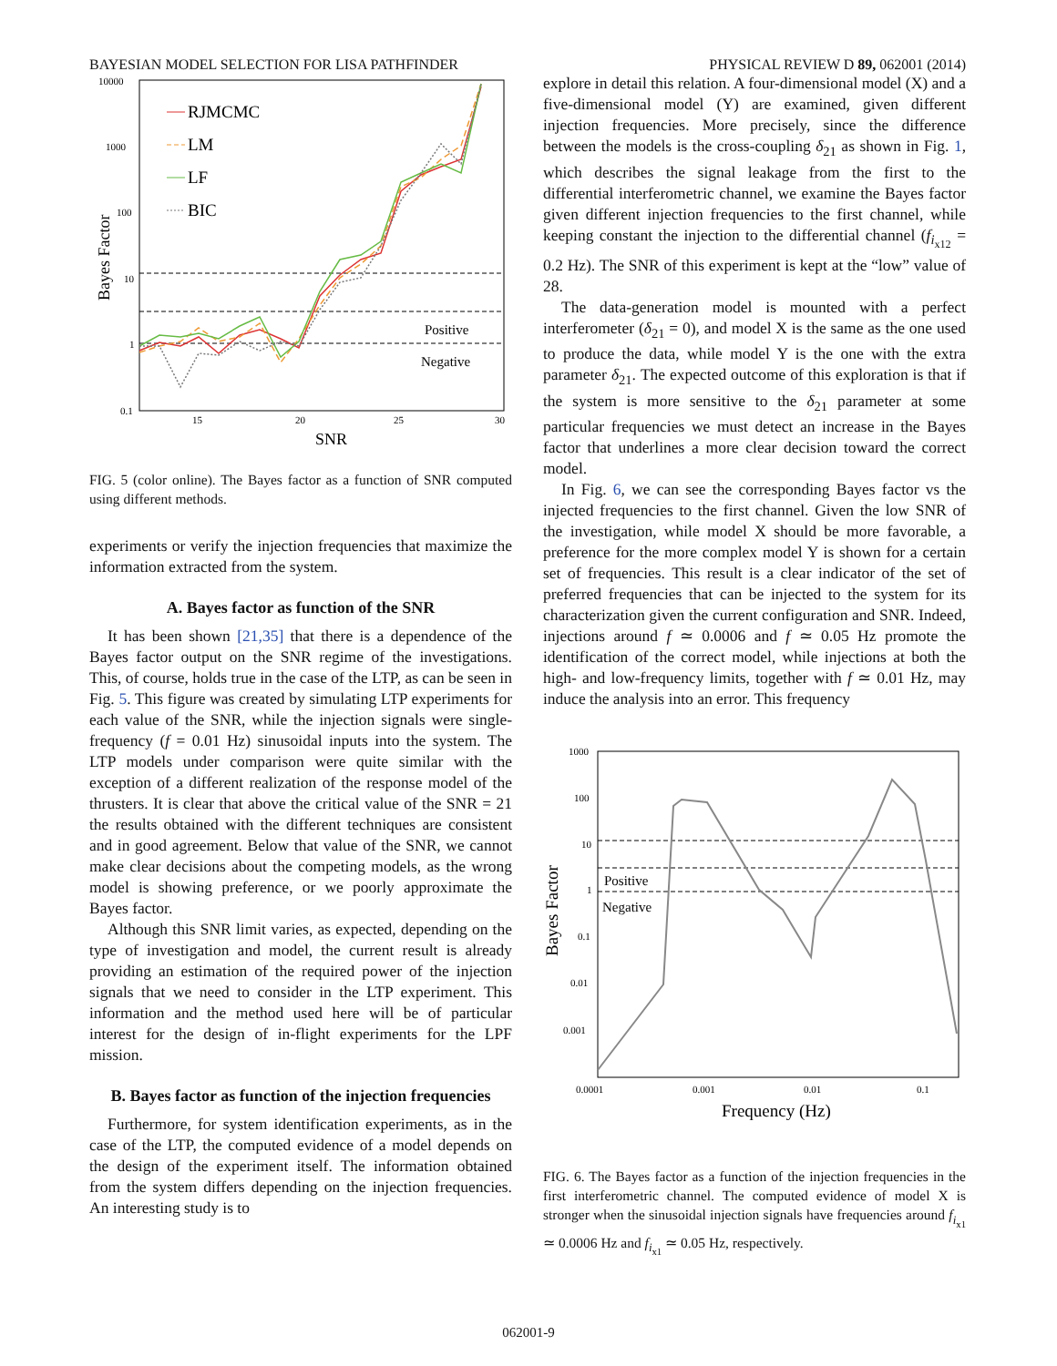BAYESIAN MODEL SELECTION FOR LISA PATHFINDER PHYSICAL REVIEW D 89, 062001 (2014)
10000
1000
100
10
1
0.1
15
20
25
30
SNR
Bayes Factor
Positive
Negative
RJMCMC
LM
LF
BIC
FIG. 5 (color online). The Bayes factor as a function of SNR computed using different methods.
experiments or verify the injection frequencies that maximize the information extracted from the system.
A. Bayes factor as function of the SNR
It has been shown [21,35] that there is a dependence of the Bayes factor output on the SNR regime of the investigations. This, of course, holds true in the case of the LTP, as can be seen in Fig. 5. This figure was created by simulating LTP experiments for each value of the SNR, while the injection signals were single-frequency (f = 0.01 Hz) sinusoidal inputs into the system. The LTP models under comparison were quite similar with the exception of a different realization of the response model of the thrusters. It is clear that above the critical value of the SNR = 21 the results obtained with the different techniques are consistent and in good agreement. Below that value of the SNR, we cannot make clear decisions about the competing models, as the wrong model is showing preference, or we poorly approximate the Bayes factor.
Although this SNR limit varies, as expected, depending on the type of investigation and model, the current result is already providing an estimation of the required power of the injection signals that we need to consider in the LTP experiment. This information and the method used here will be of particular interest for the design of in-flight experiments for the LPF mission.
B. Bayes factor as function of the injection frequencies
Furthermore, for system identification experiments, as in the case of the LTP, the computed evidence of a model depends on the design of the experiment itself. The information obtained from the system differs depending on the injection frequencies. An interesting study is to
explore in detail this relation. A four-dimensional model (X) and a five-dimensional model (Y) are examined, given different injection frequencies. More precisely, since the difference between the models is the cross-coupling δ<sub>21</sub> as shown in Fig. 1, which describes the signal leakage from the first to the differential interferometric channel, we examine the Bayes factor given different injection frequencies to the first channel, while keeping constant the injection to the differential channel (f<sub>i<sub>x12</sub></sub> = 0.2 Hz). The SNR of this experiment is kept at the “low” value of 28.
The data-generation model is mounted with a perfect interferometer (δ<sub>21</sub> = 0), and model X is the same as the one used to produce the data, while model Y is the one with the extra parameter δ<sub>21</sub>. The expected outcome of this exploration is that if the system is more sensitive to the δ<sub>21</sub> parameter at some particular frequencies we must detect an increase in the Bayes factor that underlines a more clear decision toward the correct model.
In Fig. 6, we can see the corresponding Bayes factor vs the injected frequencies to the first channel. Given the low SNR of the investigation, while model X should be more favorable, a preference for the more complex model Y is shown for a certain set of frequencies. This result is a clear indicator of the set of preferred frequencies that can be injected to the system for its characterization given the current configuration and SNR. Indeed, injections around f ≃ 0.0006 and f ≃ 0.05 Hz promote the identification of the correct model, while injections at both the high- and low-frequency limits, together with f ≃ 0.01 Hz, may induce the analysis into an error. This frequency
1000
100
10
1
0.1
0.01
0.001
0.0001
0.001
0.01
0.1
Frequency (Hz)
Bayes Factor
Positive
Negative
FIG. 6. The Bayes factor as a function of the injection frequencies in the first interferometric channel. The computed evidence of model X is stronger when the sinusoidal injection signals have frequencies around f<sub>i<sub>x1</sub></sub> ≃ 0.0006 Hz and f<sub>i<sub>x1</sub></sub> ≃ 0.05 Hz, respectively.
062001-9